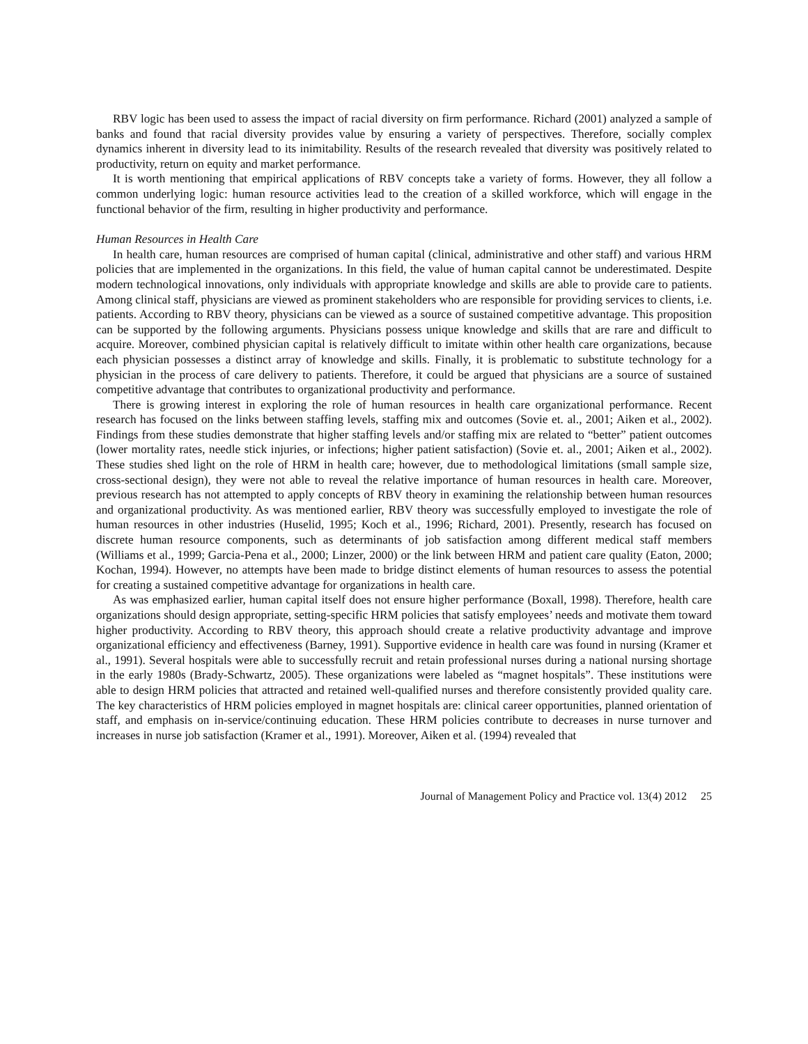RBV logic has been used to assess the impact of racial diversity on firm performance. Richard (2001) analyzed a sample of banks and found that racial diversity provides value by ensuring a variety of perspectives. Therefore, socially complex dynamics inherent in diversity lead to its inimitability. Results of the research revealed that diversity was positively related to productivity, return on equity and market performance.
It is worth mentioning that empirical applications of RBV concepts take a variety of forms. However, they all follow a common underlying logic: human resource activities lead to the creation of a skilled workforce, which will engage in the functional behavior of the firm, resulting in higher productivity and performance.
Human Resources in Health Care
In health care, human resources are comprised of human capital (clinical, administrative and other staff) and various HRM policies that are implemented in the organizations. In this field, the value of human capital cannot be underestimated. Despite modern technological innovations, only individuals with appropriate knowledge and skills are able to provide care to patients. Among clinical staff, physicians are viewed as prominent stakeholders who are responsible for providing services to clients, i.e. patients. According to RBV theory, physicians can be viewed as a source of sustained competitive advantage. This proposition can be supported by the following arguments. Physicians possess unique knowledge and skills that are rare and difficult to acquire. Moreover, combined physician capital is relatively difficult to imitate within other health care organizations, because each physician possesses a distinct array of knowledge and skills. Finally, it is problematic to substitute technology for a physician in the process of care delivery to patients. Therefore, it could be argued that physicians are a source of sustained competitive advantage that contributes to organizational productivity and performance.
There is growing interest in exploring the role of human resources in health care organizational performance. Recent research has focused on the links between staffing levels, staffing mix and outcomes (Sovie et. al., 2001; Aiken et al., 2002). Findings from these studies demonstrate that higher staffing levels and/or staffing mix are related to “better” patient outcomes (lower mortality rates, needle stick injuries, or infections; higher patient satisfaction) (Sovie et. al., 2001; Aiken et al., 2002). These studies shed light on the role of HRM in health care; however, due to methodological limitations (small sample size, cross-sectional design), they were not able to reveal the relative importance of human resources in health care. Moreover, previous research has not attempted to apply concepts of RBV theory in examining the relationship between human resources and organizational productivity. As was mentioned earlier, RBV theory was successfully employed to investigate the role of human resources in other industries (Huselid, 1995; Koch et al., 1996; Richard, 2001). Presently, research has focused on discrete human resource components, such as determinants of job satisfaction among different medical staff members (Williams et al., 1999; Garcia-Pena et al., 2000; Linzer, 2000) or the link between HRM and patient care quality (Eaton, 2000; Kochan, 1994). However, no attempts have been made to bridge distinct elements of human resources to assess the potential for creating a sustained competitive advantage for organizations in health care.
As was emphasized earlier, human capital itself does not ensure higher performance (Boxall, 1998). Therefore, health care organizations should design appropriate, setting-specific HRM policies that satisfy employees’ needs and motivate them toward higher productivity. According to RBV theory, this approach should create a relative productivity advantage and improve organizational efficiency and effectiveness (Barney, 1991). Supportive evidence in health care was found in nursing (Kramer et al., 1991). Several hospitals were able to successfully recruit and retain professional nurses during a national nursing shortage in the early 1980s (Brady-Schwartz, 2005). These organizations were labeled as “magnet hospitals”. These institutions were able to design HRM policies that attracted and retained well-qualified nurses and therefore consistently provided quality care. The key characteristics of HRM policies employed in magnet hospitals are: clinical career opportunities, planned orientation of staff, and emphasis on in-service/continuing education. These HRM policies contribute to decreases in nurse turnover and increases in nurse job satisfaction (Kramer et al., 1991). Moreover, Aiken et al. (1994) revealed that
Journal of Management Policy and Practice vol. 13(4) 2012 25